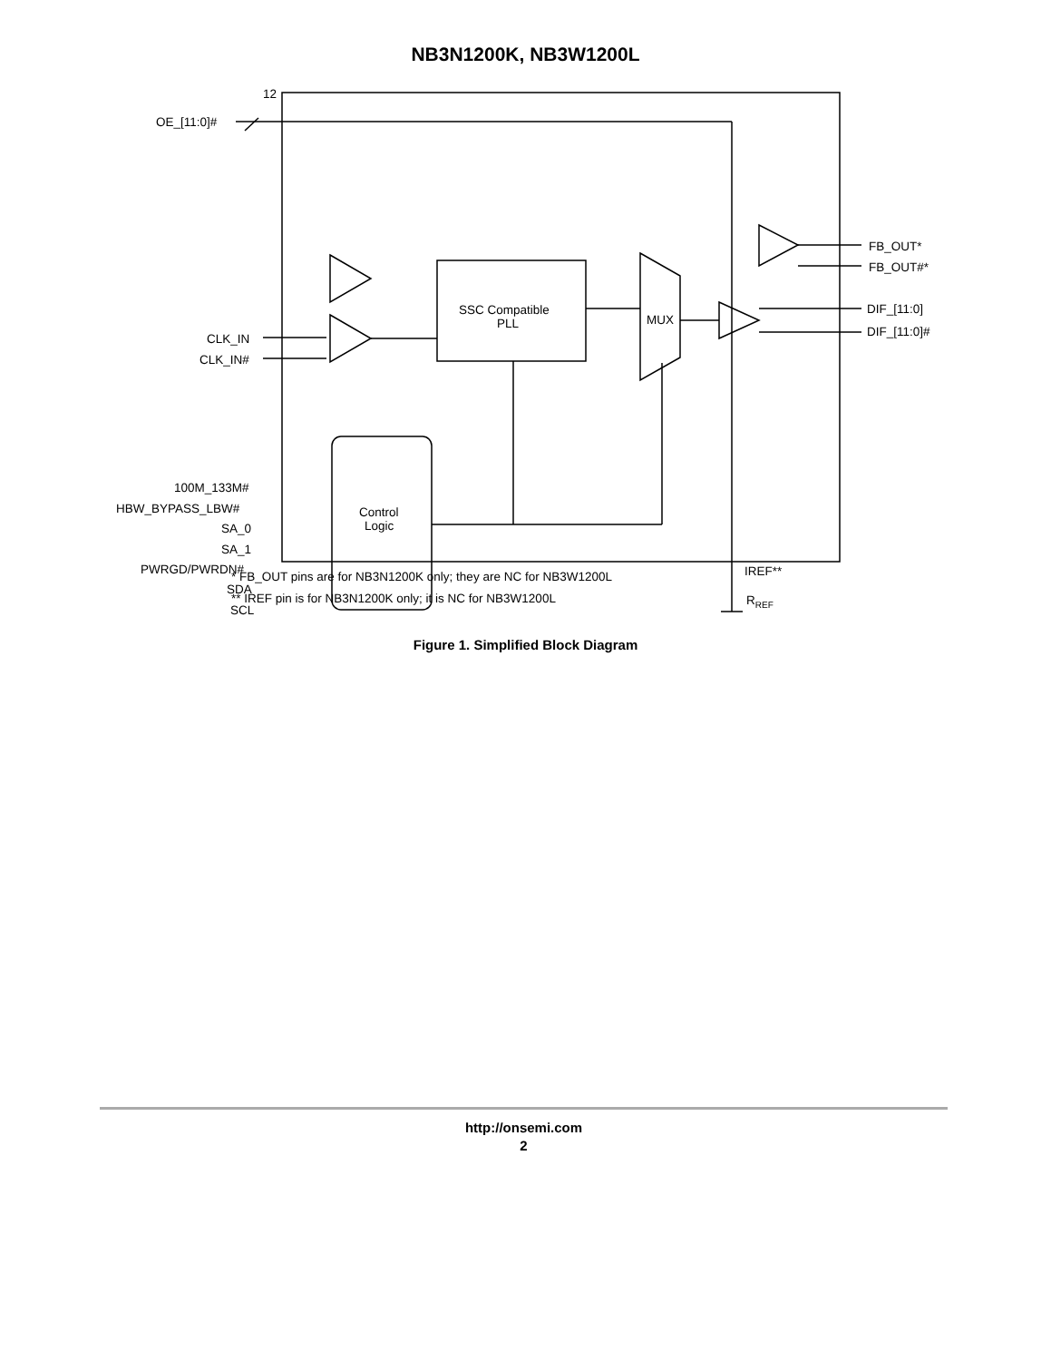NB3N1200K, NB3W1200L
12
OE_[11:0]#
CLK_IN
CLK_IN#
100M_133M#
HBW_BYPASS_LBW#
SA_0
SA_1
PWRGD/PWRDN#
SDA
SCL
SSC Compatible
PLL
MUX
Control
Logic
FB_OUT*
FB_OUT#*
DIF_[11:0]
DIF_[11:0]#
IREF**
RREF
* FB_OUT pins are for NB3N1200K only; they are NC for NB3W1200L
** IREF pin is for NB3N1200K only; it is NC for NB3W1200L
Figure 1. Simplified Block Diagram
http://onsemi.com
2